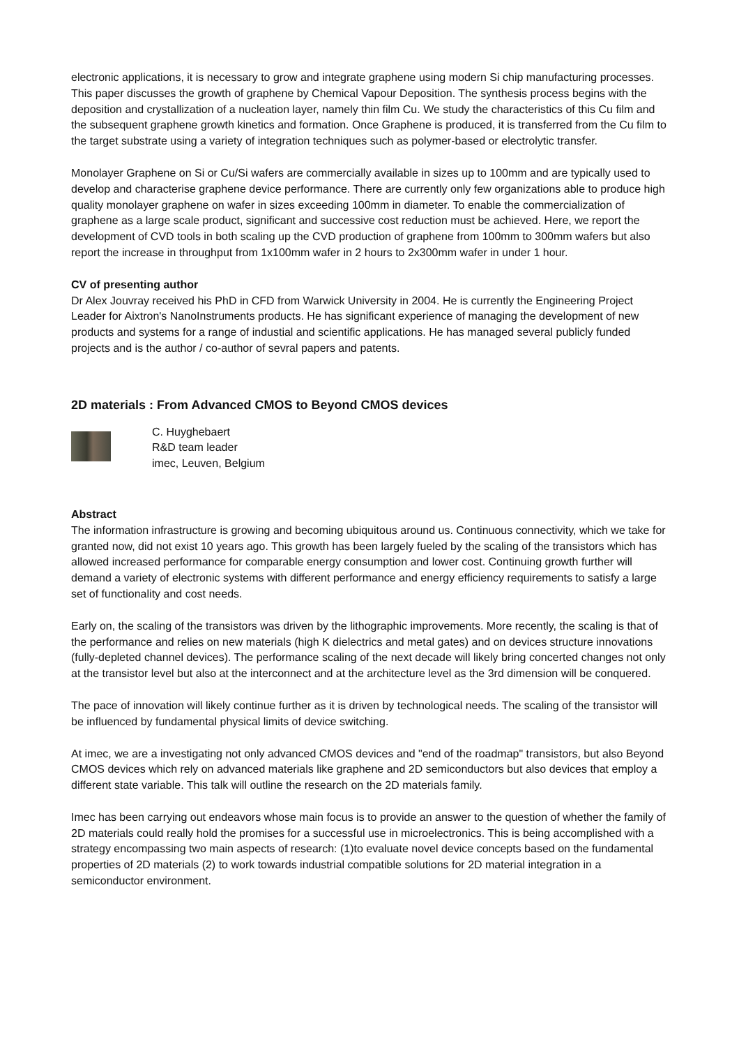electronic applications, it is necessary to grow and integrate graphene using modern Si chip manufacturing processes. This paper discusses the growth of graphene by Chemical Vapour Deposition. The synthesis process begins with the deposition and crystallization of a nucleation layer, namely thin film Cu. We study the characteristics of this Cu film and the subsequent graphene growth kinetics and formation. Once Graphene is produced, it is transferred from the Cu film to the target substrate using a variety of integration techniques such as polymer-based or electrolytic transfer.
Monolayer Graphene on Si or Cu/Si wafers are commercially available in sizes up to 100mm and are typically used to develop and characterise graphene device performance. There are currently only few organizations able to produce high quality monolayer graphene on wafer in sizes exceeding 100mm in diameter. To enable the commercialization of graphene as a large scale product, significant and successive cost reduction must be achieved. Here, we report the development of CVD tools in both scaling up the CVD production of graphene from 100mm to 300mm wafers but also report the increase in throughput from 1x100mm wafer in 2 hours to 2x300mm wafer in under 1 hour.
CV of presenting author
Dr Alex Jouvray received his PhD in CFD from Warwick University in 2004. He is currently the Engineering Project Leader for Aixtron's NanoInstruments products. He has significant experience of managing the development of new products and systems for a range of industial and scientific applications. He has managed several publicly funded projects and is the author / co-author of sevral papers and patents.
2D materials : From Advanced CMOS to Beyond CMOS devices
C. Huyghebaert
R&D team leader
imec, Leuven, Belgium
Abstract
The information infrastructure is growing and becoming ubiquitous around us. Continuous connectivity, which we take for granted now, did not exist 10 years ago. This growth has been largely fueled by the scaling of the transistors which has allowed increased performance for comparable energy consumption and lower cost. Continuing growth further will demand a variety of electronic systems with different performance and energy efficiency requirements to satisfy a large set of functionality and cost needs.
Early on, the scaling of the transistors was driven by the lithographic improvements. More recently, the scaling is that of the performance and relies on new materials (high K dielectrics and metal gates) and on devices structure innovations (fully-depleted channel devices). The performance scaling of the next decade will likely bring concerted changes not only at the transistor level but also at the interconnect and at the architecture level as the 3rd dimension will be conquered.
The pace of innovation will likely continue further as it is driven by technological needs. The scaling of the transistor will be influenced by fundamental physical limits of device switching.
At imec, we are a investigating not only advanced CMOS devices and "end of the roadmap" transistors, but also Beyond CMOS devices which rely on advanced materials like graphene and 2D semiconductors but also devices that employ a different state variable. This talk will outline the research on the 2D materials family.
Imec has been carrying out endeavors whose main focus is to provide an answer to the question of whether the family of 2D materials could really hold the promises for a successful use in microelectronics. This is being accomplished with a strategy encompassing two main aspects of research: (1)to evaluate novel device concepts based on the fundamental properties of 2D materials (2) to work towards industrial compatible solutions for 2D material integration in a semiconductor environment.